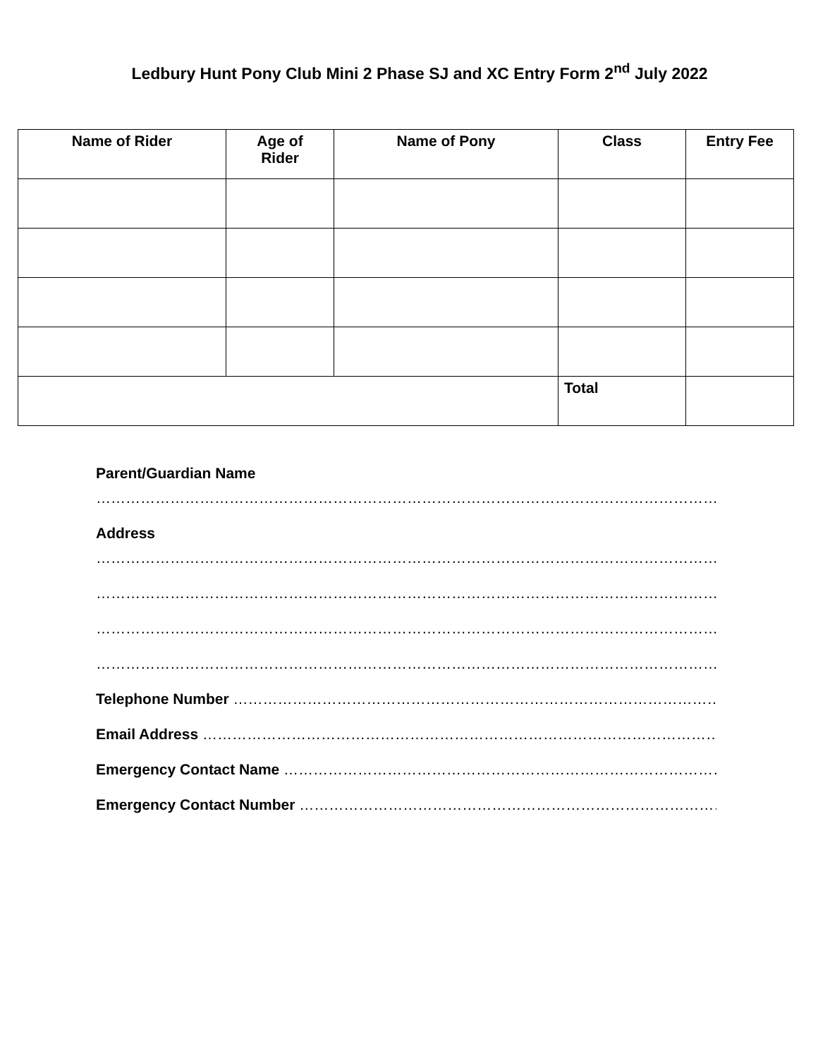Ledbury Hunt Pony Club Mini 2 Phase SJ and XC Entry Form 2<sup>nd</sup> July 2022
| Name of Rider | Age of Rider | Name of Pony | Class | Entry Fee |
| --- | --- | --- | --- | --- |
| | | | Total | |
Parent/Guardian Name
……………………………………………………………………………………………………………………………
Address
……………………………………………………………………………………………………………………………
……………………………………………………………………………………………………………………………
……………………………………………………………………………………………………………………………
……………………………………………………………………………………………………………………………
Telephone Number ………………………………………………………………………………………………………
Email Address …………………………………………………………………………………………………………
Emergency Contact Name ……………………………………………………………………………………
Emergency Contact Number …………………………………………………………………………………